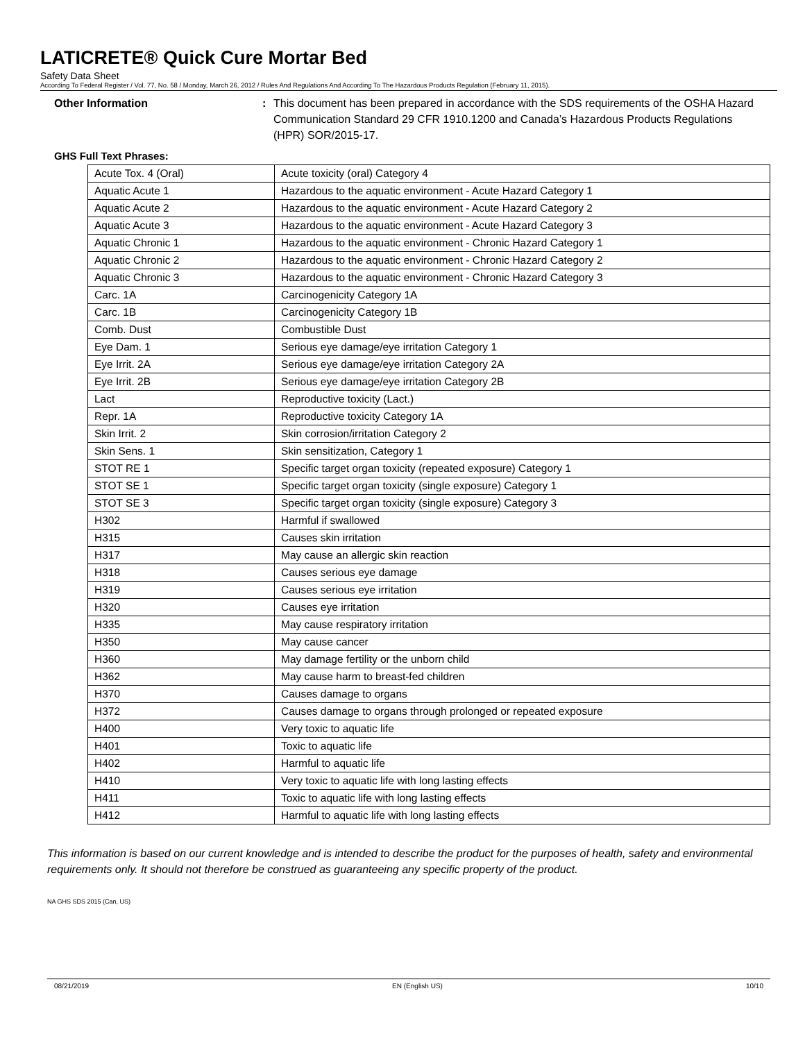LATICRETE® Quick Cure Mortar Bed
Safety Data Sheet
According To Federal Register / Vol. 77, No. 58 / Monday, March 26, 2012 / Rules And Regulations And According To The Hazardous Products Regulation (February 11, 2015).
Other Information : This document has been prepared in accordance with the SDS requirements of the OSHA Hazard Communication Standard 29 CFR 1910.1200 and Canada’s Hazardous Products Regulations (HPR) SOR/2015-17.
GHS Full Text Phrases:
| Acute Tox. 4 (Oral) | Acute toxicity (oral) Category 4 |
| Aquatic Acute 1 | Hazardous to the aquatic environment - Acute Hazard Category 1 |
| Aquatic Acute 2 | Hazardous to the aquatic environment - Acute Hazard Category 2 |
| Aquatic Acute 3 | Hazardous to the aquatic environment - Acute Hazard Category 3 |
| Aquatic Chronic 1 | Hazardous to the aquatic environment - Chronic Hazard Category 1 |
| Aquatic Chronic 2 | Hazardous to the aquatic environment - Chronic Hazard Category 2 |
| Aquatic Chronic 3 | Hazardous to the aquatic environment - Chronic Hazard Category 3 |
| Carc. 1A | Carcinogenicity Category 1A |
| Carc. 1B | Carcinogenicity Category 1B |
| Comb. Dust | Combustible Dust |
| Eye Dam. 1 | Serious eye damage/eye irritation Category 1 |
| Eye Irrit. 2A | Serious eye damage/eye irritation Category 2A |
| Eye Irrit. 2B | Serious eye damage/eye irritation Category 2B |
| Lact | Reproductive toxicity (Lact.) |
| Repr. 1A | Reproductive toxicity Category 1A |
| Skin Irrit. 2 | Skin corrosion/irritation Category 2 |
| Skin Sens. 1 | Skin sensitization, Category 1 |
| STOT RE 1 | Specific target organ toxicity (repeated exposure) Category 1 |
| STOT SE 1 | Specific target organ toxicity (single exposure) Category 1 |
| STOT SE 3 | Specific target organ toxicity (single exposure) Category 3 |
| H302 | Harmful if swallowed |
| H315 | Causes skin irritation |
| H317 | May cause an allergic skin reaction |
| H318 | Causes serious eye damage |
| H319 | Causes serious eye irritation |
| H320 | Causes eye irritation |
| H335 | May cause respiratory irritation |
| H350 | May cause cancer |
| H360 | May damage fertility or the unborn child |
| H362 | May cause harm to breast-fed children |
| H370 | Causes damage to organs |
| H372 | Causes damage to organs through prolonged or repeated exposure |
| H400 | Very toxic to aquatic life |
| H401 | Toxic to aquatic life |
| H402 | Harmful to aquatic life |
| H410 | Very toxic to aquatic life with long lasting effects |
| H411 | Toxic to aquatic life with long lasting effects |
| H412 | Harmful to aquatic life with long lasting effects |
This information is based on our current knowledge and is intended to describe the product for the purposes of health, safety and environmental requirements only. It should not therefore be construed as guaranteeing any specific property of the product.
NA GHS SDS 2015 (Can, US)
08/21/2019 EN (English US) 10/10